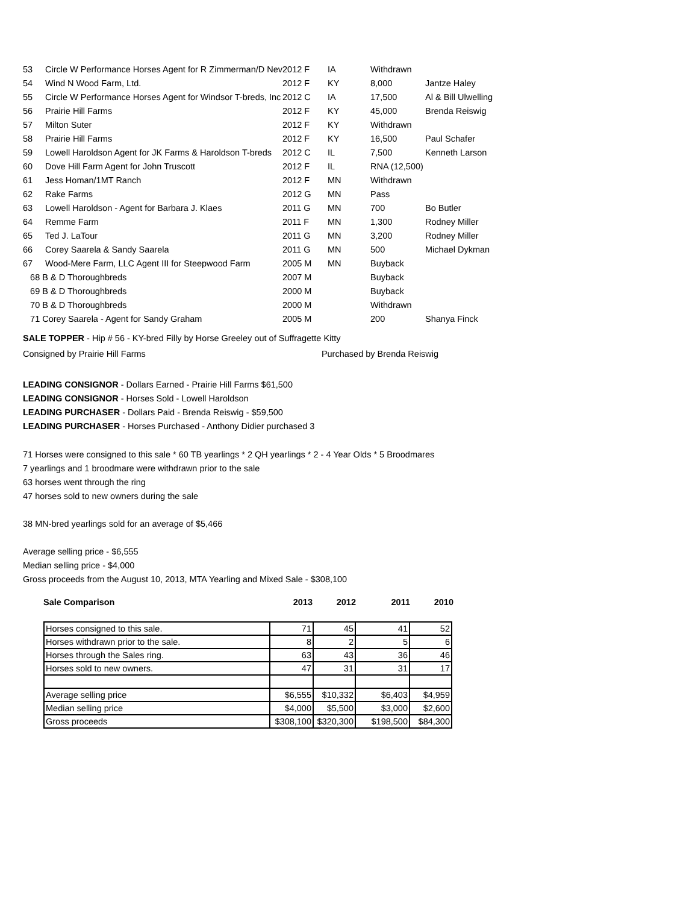| 53 | Circle W Performance Horses Agent for R Zimmerman/D Nev | 2012 F | IA | Withdrawn | |
| 54 | Wind N Wood Farm, Ltd. | 2012 F | KY | 8,000 | Jantze Haley |
| 55 | Circle W Performance Horses Agent for Windsor T-breds, Inc | 2012 C | IA | 17,500 | Al & Bill Ulwelling |
| 56 | Prairie Hill Farms | 2012 F | KY | 45,000 | Brenda Reiswig |
| 57 | Milton Suter | 2012 F | KY | Withdrawn | |
| 58 | Prairie Hill Farms | 2012 F | KY | 16,500 | Paul Schafer |
| 59 | Lowell Haroldson Agent for JK Farms & Haroldson T-breds | 2012 C | IL | 7,500 | Kenneth Larson |
| 60 | Dove Hill Farm Agent for John Truscott | 2012 F | IL | RNA (12,500) | |
| 61 | Jess Homan/1MT Ranch | 2012 F | MN | Withdrawn | |
| 62 | Rake Farms | 2012 G | MN | Pass | |
| 63 | Lowell Haroldson - Agent for Barbara J. Klaes | 2011 G | MN | 700 | Bo Butler |
| 64 | Remme Farm | 2011 F | MN | 1,300 | Rodney Miller |
| 65 | Ted J. LaTour | 2011 G | MN | 3,200 | Rodney Miller |
| 66 | Corey Saarela & Sandy Saarela | 2011 G | MN | 500 | Michael Dykman |
| 67 | Wood-Mere Farm, LLC Agent III for Steepwood Farm | 2005 M | MN | Buyback | |
| 68 B & D Thoroughbreds | | 2007 M | | Buyback | |
| 69 B & D Thoroughbreds | | 2000 M | | Buyback | |
| 70 B & D Thoroughbreds | | 2000 M | | Withdrawn | |
| 71 Corey Saarela - Agent for Sandy Graham | | 2005 M | | 200 | Shanya Finck |
SALE TOPPER - Hip # 56 - KY-bred Filly by Horse Greeley out of Suffragette Kitty
Consigned by Prairie Hill Farms Purchased by Brenda Reiswig
LEADING CONSIGNOR - Dollars Earned - Prairie Hill Farms $61,500
LEADING CONSIGNOR - Horses Sold - Lowell Haroldson
LEADING PURCHASER - Dollars Paid - Brenda Reiswig - $59,500
LEADING PURCHASER - Horses Purchased - Anthony Didier purchased 3
71 Horses were consigned to this sale * 60 TB yearlings * 2 QH yearlings * 2 - 4 Year Olds * 5 Broodmares
7 yearlings and 1 broodmare were withdrawn prior to the sale
63 horses went through the ring
47 horses sold to new owners during the sale
38 MN-bred yearlings sold for an average of $5,466
Average selling price - $6,555
Median selling price - $4,000
Gross proceeds from the August 10, 2013, MTA Yearling and Mixed Sale - $308,100
| Sale Comparison | 2013 | 2012 | 2011 | 2010 |
| Horses consigned to this sale. | 71 | 45 | 41 | 52 |
| Horses withdrawn prior to the sale. | 8 | 2 | 5 | 6 |
| Horses through the Sales ring. | 63 | 43 | 36 | 46 |
| Horses sold to new owners. | 47 | 31 | 31 | 17 |
| Average selling price | $6,555 | $10,332 | $6,403 | $4,959 |
| Median selling price | $4,000 | $5,500 | $3,000 | $2,600 |
| Gross proceeds | $308,100 | $320,300 | $198,500 | $84,300 |